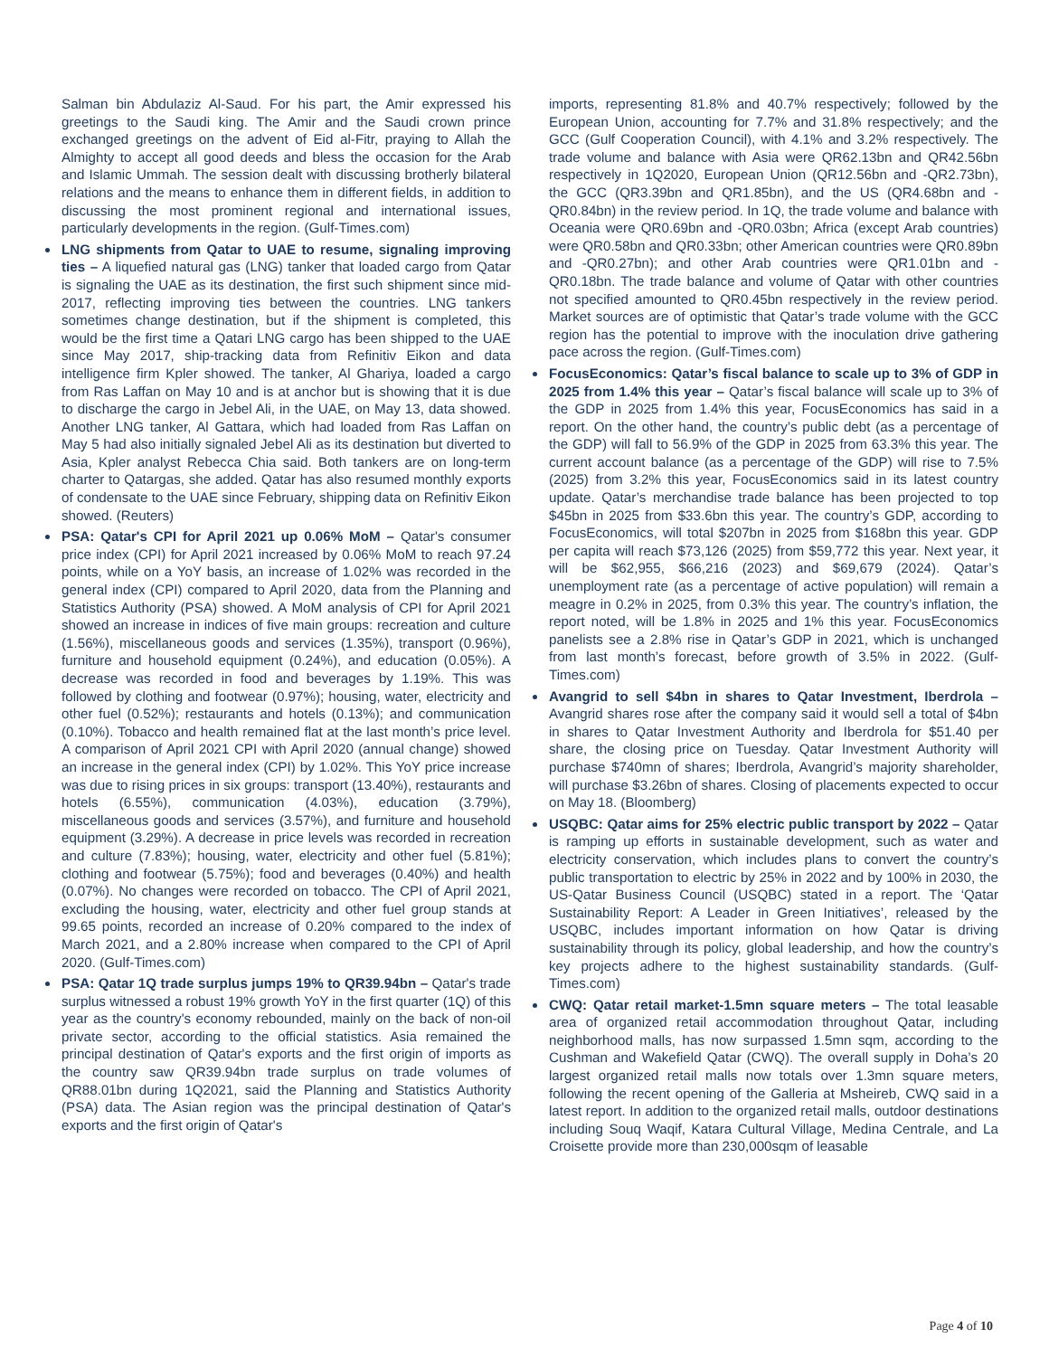Salman bin Abdulaziz Al-Saud. For his part, the Amir expressed his greetings to the Saudi king. The Amir and the Saudi crown prince exchanged greetings on the advent of Eid al-Fitr, praying to Allah the Almighty to accept all good deeds and bless the occasion for the Arab and Islamic Ummah. The session dealt with discussing brotherly bilateral relations and the means to enhance them in different fields, in addition to discussing the most prominent regional and international issues, particularly developments in the region. (Gulf-Times.com)
LNG shipments from Qatar to UAE to resume, signaling improving ties – A liquefied natural gas (LNG) tanker that loaded cargo from Qatar is signaling the UAE as its destination, the first such shipment since mid-2017, reflecting improving ties between the countries. LNG tankers sometimes change destination, but if the shipment is completed, this would be the first time a Qatari LNG cargo has been shipped to the UAE since May 2017, ship-tracking data from Refinitiv Eikon and data intelligence firm Kpler showed. The tanker, Al Ghariya, loaded a cargo from Ras Laffan on May 10 and is at anchor but is showing that it is due to discharge the cargo in Jebel Ali, in the UAE, on May 13, data showed. Another LNG tanker, Al Gattara, which had loaded from Ras Laffan on May 5 had also initially signaled Jebel Ali as its destination but diverted to Asia, Kpler analyst Rebecca Chia said. Both tankers are on long-term charter to Qatargas, she added. Qatar has also resumed monthly exports of condensate to the UAE since February, shipping data on Refinitiv Eikon showed. (Reuters)
PSA: Qatar's CPI for April 2021 up 0.06% MoM – Qatar's consumer price index (CPI) for April 2021 increased by 0.06% MoM to reach 97.24 points, while on a YoY basis, an increase of 1.02% was recorded in the general index (CPI) compared to April 2020, data from the Planning and Statistics Authority (PSA) showed. A MoM analysis of CPI for April 2021 showed an increase in indices of five main groups: recreation and culture (1.56%), miscellaneous goods and services (1.35%), transport (0.96%), furniture and household equipment (0.24%), and education (0.05%). A decrease was recorded in food and beverages by 1.19%. This was followed by clothing and footwear (0.97%); housing, water, electricity and other fuel (0.52%); restaurants and hotels (0.13%); and communication (0.10%). Tobacco and health remained flat at the last month’s price level. A comparison of April 2021 CPI with April 2020 (annual change) showed an increase in the general index (CPI) by 1.02%. This YoY price increase was due to rising prices in six groups: transport (13.40%), restaurants and hotels (6.55%), communication (4.03%), education (3.79%), miscellaneous goods and services (3.57%), and furniture and household equipment (3.29%). A decrease in price levels was recorded in recreation and culture (7.83%); housing, water, electricity and other fuel (5.81%); clothing and footwear (5.75%); food and beverages (0.40%) and health (0.07%). No changes were recorded on tobacco. The CPI of April 2021, excluding the housing, water, electricity and other fuel group stands at 99.65 points, recorded an increase of 0.20% compared to the index of March 2021, and a 2.80% increase when compared to the CPI of April 2020. (Gulf-Times.com)
PSA: Qatar 1Q trade surplus jumps 19% to QR39.94bn – Qatar's trade surplus witnessed a robust 19% growth YoY in the first quarter (1Q) of this year as the country's economy rebounded, mainly on the back of non-oil private sector, according to the official statistics. Asia remained the principal destination of Qatar's exports and the first origin of imports as the country saw QR39.94bn trade surplus on trade volumes of QR88.01bn during 1Q2021, said the Planning and Statistics Authority (PSA) data. The Asian region was the principal destination of Qatar's exports and the first origin of Qatar's
imports, representing 81.8% and 40.7% respectively; followed by the European Union, accounting for 7.7% and 31.8% respectively; and the GCC (Gulf Cooperation Council), with 4.1% and 3.2% respectively. The trade volume and balance with Asia were QR62.13bn and QR42.56bn respectively in 1Q2020, European Union (QR12.56bn and -QR2.73bn), the GCC (QR3.39bn and QR1.85bn), and the US (QR4.68bn and -QR0.84bn) in the review period. In 1Q, the trade volume and balance with Oceania were QR0.69bn and -QR0.03bn; Africa (except Arab countries) were QR0.58bn and QR0.33bn; other American countries were QR0.89bn and -QR0.27bn); and other Arab countries were QR1.01bn and -QR0.18bn. The trade balance and volume of Qatar with other countries not specified amounted to QR0.45bn respectively in the review period. Market sources are of optimistic that Qatar’s trade volume with the GCC region has the potential to improve with the inoculation drive gathering pace across the region. (Gulf-Times.com)
FocusEconomics: Qatar’s fiscal balance to scale up to 3% of GDP in 2025 from 1.4% this year – Qatar’s fiscal balance will scale up to 3% of the GDP in 2025 from 1.4% this year, FocusEconomics has said in a report. On the other hand, the country’s public debt (as a percentage of the GDP) will fall to 56.9% of the GDP in 2025 from 63.3% this year. The current account balance (as a percentage of the GDP) will rise to 7.5% (2025) from 3.2% this year, FocusEconomics said in its latest country update. Qatar’s merchandise trade balance has been projected to top $45bn in 2025 from $33.6bn this year. The country’s GDP, according to FocusEconomics, will total $207bn in 2025 from $168bn this year. GDP per capita will reach $73,126 (2025) from $59,772 this year. Next year, it will be $62,955, $66,216 (2023) and $69,679 (2024). Qatar’s unemployment rate (as a percentage of active population) will remain a meagre in 0.2% in 2025, from 0.3% this year. The country’s inflation, the report noted, will be 1.8% in 2025 and 1% this year. FocusEconomics panelists see a 2.8% rise in Qatar’s GDP in 2021, which is unchanged from last month’s forecast, before growth of 3.5% in 2022. (Gulf-Times.com)
Avangrid to sell $4bn in shares to Qatar Investment, Iberdrola – Avangrid shares rose after the company said it would sell a total of $4bn in shares to Qatar Investment Authority and Iberdrola for $51.40 per share, the closing price on Tuesday. Qatar Investment Authority will purchase $740mn of shares; Iberdrola, Avangrid’s majority shareholder, will purchase $3.26bn of shares. Closing of placements expected to occur on May 18. (Bloomberg)
USQBC: Qatar aims for 25% electric public transport by 2022 – Qatar is ramping up efforts in sustainable development, such as water and electricity conservation, which includes plans to convert the country’s public transportation to electric by 25% in 2022 and by 100% in 2030, the US-Qatar Business Council (USQBC) stated in a report. The ‘Qatar Sustainability Report: A Leader in Green Initiatives’, released by the USQBC, includes important information on how Qatar is driving sustainability through its policy, global leadership, and how the country’s key projects adhere to the highest sustainability standards. (Gulf-Times.com)
CWQ: Qatar retail market-1.5mn square meters – The total leasable area of organized retail accommodation throughout Qatar, including neighborhood malls, has now surpassed 1.5mn sqm, according to the Cushman and Wakefield Qatar (CWQ). The overall supply in Doha’s 20 largest organized retail malls now totals over 1.3mn square meters, following the recent opening of the Galleria at Msheireb, CWQ said in a latest report. In addition to the organized retail malls, outdoor destinations including Souq Waqif, Katara Cultural Village, Medina Centrale, and La Croisette provide more than 230,000sqm of leasable
Page 4 of 10